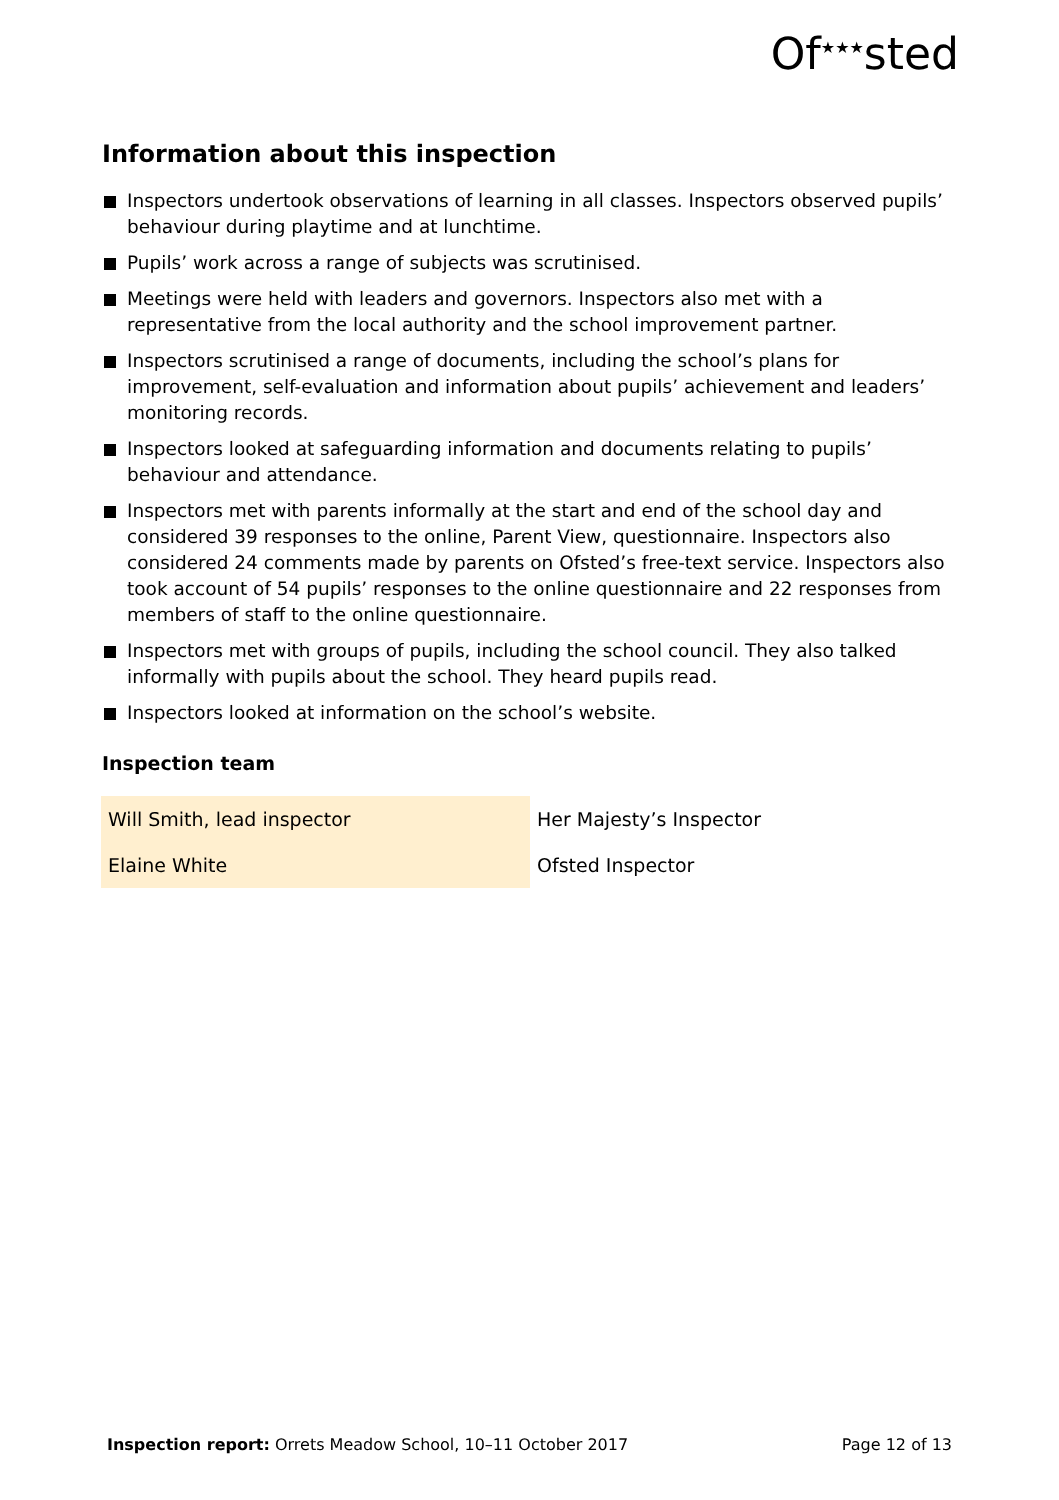Of<sup>★★★</sup>sted
Information about this inspection
Inspectors undertook observations of learning in all classes. Inspectors observed pupils’ behaviour during playtime and at lunchtime.
Pupils’ work across a range of subjects was scrutinised.
Meetings were held with leaders and governors. Inspectors also met with a representative from the local authority and the school improvement partner.
Inspectors scrutinised a range of documents, including the school’s plans for improvement, self-evaluation and information about pupils’ achievement and leaders’ monitoring records.
Inspectors looked at safeguarding information and documents relating to pupils’ behaviour and attendance.
Inspectors met with parents informally at the start and end of the school day and considered 39 responses to the online, Parent View, questionnaire. Inspectors also considered 24 comments made by parents on Ofsted’s free-text service. Inspectors also took account of 54 pupils’ responses to the online questionnaire and 22 responses from members of staff to the online questionnaire.
Inspectors met with groups of pupils, including the school council. They also talked informally with pupils about the school. They heard pupils read.
Inspectors looked at information on the school’s website.
Inspection team
| Will Smith, lead inspector | Her Majesty’s Inspector |
| Elaine White | Ofsted Inspector |
Inspection report: Orrets Meadow School, 10–11 October 2017 Page 12 of 13